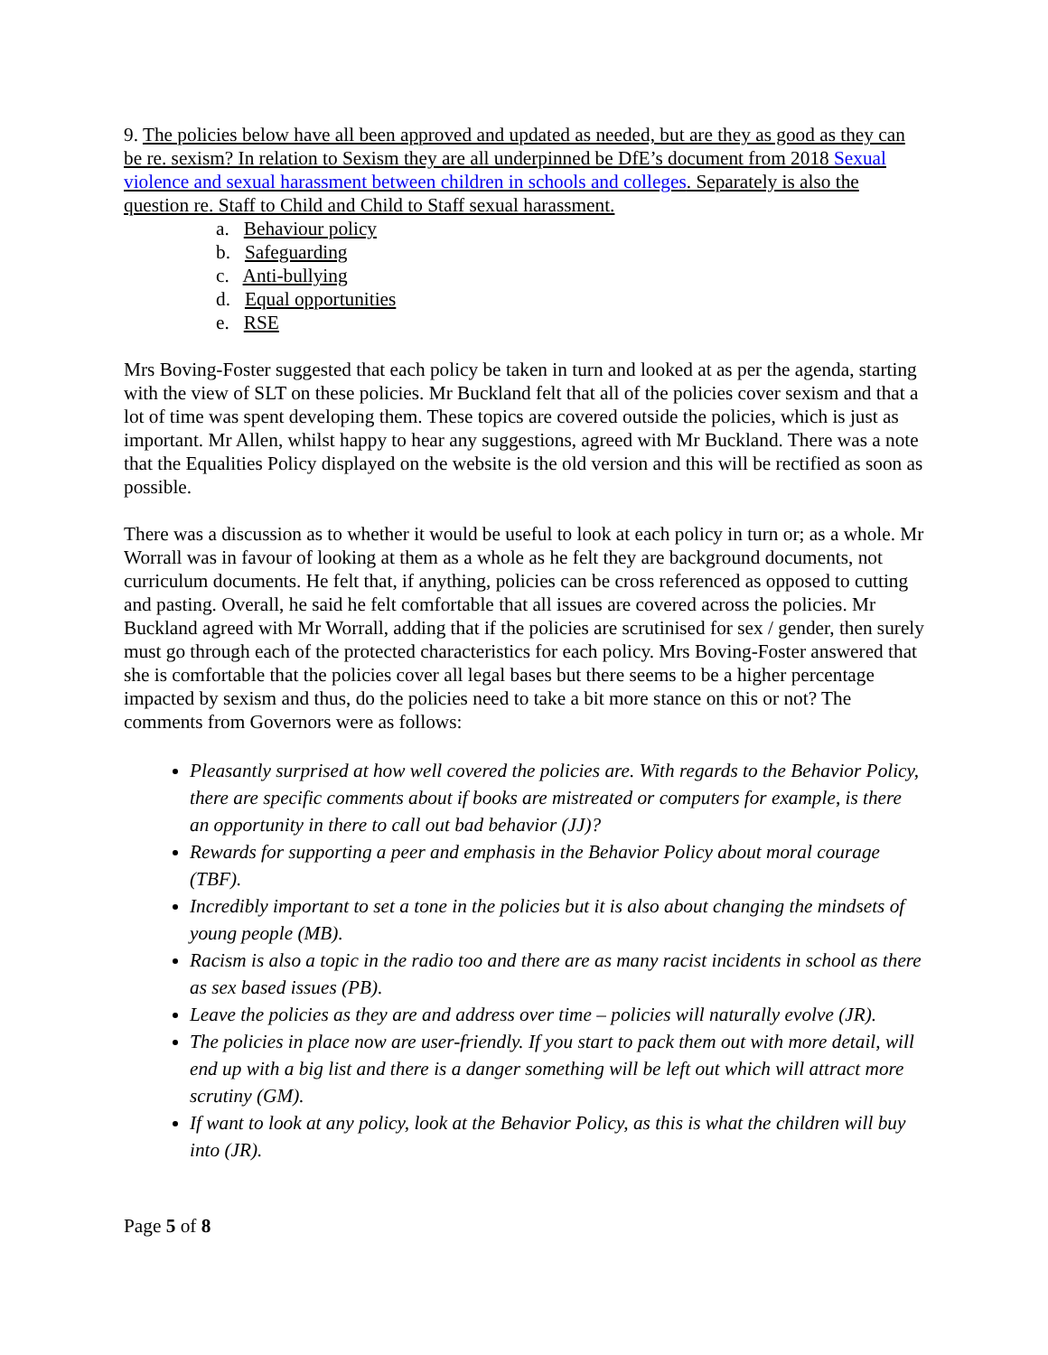9. The policies below have all been approved and updated as needed, but are they as good as they can be re. sexism? In relation to Sexism they are all underpinned be DfE’s document from 2018 Sexual violence and sexual harassment between children in schools and colleges. Separately is also the question re. Staff to Child and Child to Staff sexual harassment.
a. Behaviour policy
b. Safeguarding
c. Anti-bullying
d. Equal opportunities
e. RSE
Mrs Boving-Foster suggested that each policy be taken in turn and looked at as per the agenda, starting with the view of SLT on these policies. Mr Buckland felt that all of the policies cover sexism and that a lot of time was spent developing them. These topics are covered outside the policies, which is just as important. Mr Allen, whilst happy to hear any suggestions, agreed with Mr Buckland. There was a note that the Equalities Policy displayed on the website is the old version and this will be rectified as soon as possible.
There was a discussion as to whether it would be useful to look at each policy in turn or; as a whole. Mr Worrall was in favour of looking at them as a whole as he felt they are background documents, not curriculum documents. He felt that, if anything, policies can be cross referenced as opposed to cutting and pasting. Overall, he said he felt comfortable that all issues are covered across the policies. Mr Buckland agreed with Mr Worrall, adding that if the policies are scrutinised for sex / gender, then surely must go through each of the protected characteristics for each policy. Mrs Boving-Foster answered that she is comfortable that the policies cover all legal bases but there seems to be a higher percentage impacted by sexism and thus, do the policies need to take a bit more stance on this or not? The comments from Governors were as follows:
Pleasantly surprised at how well covered the policies are. With regards to the Behavior Policy, there are specific comments about if books are mistreated or computers for example, is there an opportunity in there to call out bad behavior (JJ)?
Rewards for supporting a peer and emphasis in the Behavior Policy about moral courage (TBF).
Incredibly important to set a tone in the policies but it is also about changing the mindsets of young people (MB).
Racism is also a topic in the radio too and there are as many racist incidents in school as there as sex based issues (PB).
Leave the policies as they are and address over time – policies will naturally evolve (JR).
The policies in place now are user-friendly. If you start to pack them out with more detail, will end up with a big list and there is a danger something will be left out which will attract more scrutiny (GM).
If want to look at any policy, look at the Behavior Policy, as this is what the children will buy into (JR).
Page 5 of 8